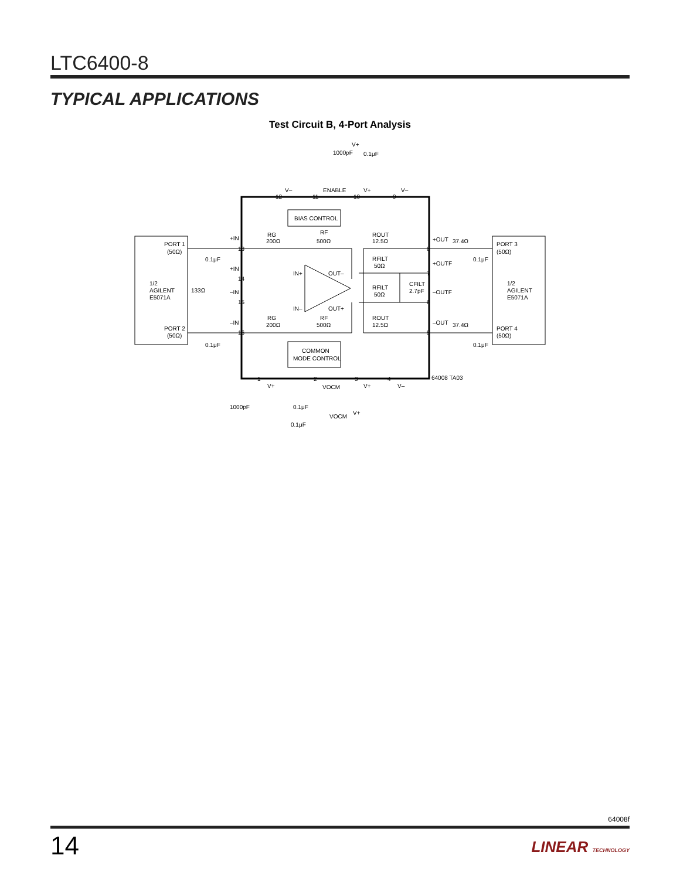LTC6400-8
TYPICAL APPLICATIONS
Test Circuit B, 4-Port Analysis
V+
1000pF
0.1μF
V–
ENABLE
V+
V–
12
11
10
9
BIAS CONTROL
PORT 1
(50Ω)
1/2
AGILENT
E5071A
PORT 2
(50Ω)
0.1μF
0.1μF
133Ω
+IN
+IN
–IN
–IN
13
14
15
16
RG
200Ω
RF
500Ω
RG
200Ω
RF
500Ω
IN+
OUT–
IN–
OUT+
ROUT
12.5Ω
RFILT
50Ω
RFILT
50Ω
CFILT
2.7pF
ROUT
12.5Ω
+OUT
37.4Ω
+OUTF
–OUTF
–OUT
37.4Ω
8
7
6
5
PORT 3
(50Ω)
0.1μF
1/2
AGILENT
E5071A
PORT 4
(50Ω)
0.1μF
COMMON
MODE CONTROL
1
2
3
4
64008 TA03
V+
VOCM
V+
V–
1000pF
0.1μF
V+
VOCM
0.1μF
64008f
14 LINEAR TECHNOLOGY